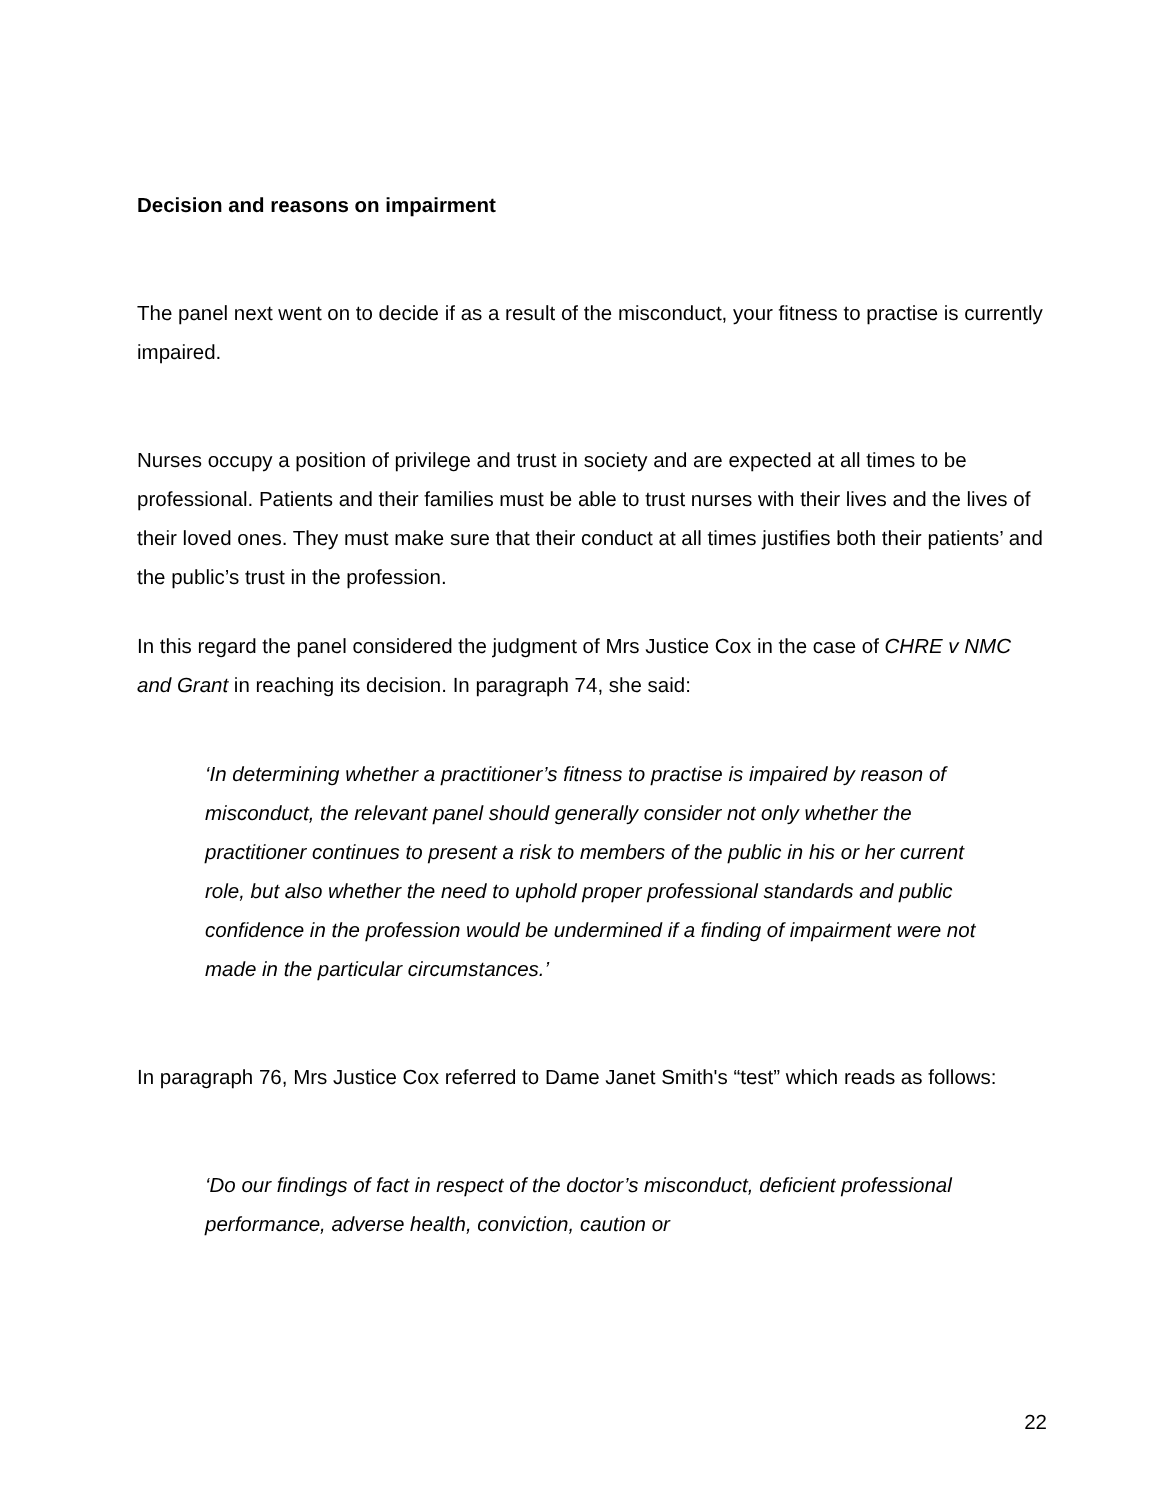Decision and reasons on impairment
The panel next went on to decide if as a result of the misconduct, your fitness to practise is currently impaired.
Nurses occupy a position of privilege and trust in society and are expected at all times to be professional. Patients and their families must be able to trust nurses with their lives and the lives of their loved ones. They must make sure that their conduct at all times justifies both their patients’ and the public’s trust in the profession.
In this regard the panel considered the judgment of Mrs Justice Cox in the case of CHRE v NMC and Grant in reaching its decision. In paragraph 74, she said:
‘In determining whether a practitioner’s fitness to practise is impaired by reason of misconduct, the relevant panel should generally consider not only whether the practitioner continues to present a risk to members of the public in his or her current role, but also whether the need to uphold proper professional standards and public confidence in the profession would be undermined if a finding of impairment were not made in the particular circumstances.’
In paragraph 76, Mrs Justice Cox referred to Dame Janet Smith's “test” which reads as follows:
‘Do our findings of fact in respect of the doctor’s misconduct, deficient professional performance, adverse health, conviction, caution or
22